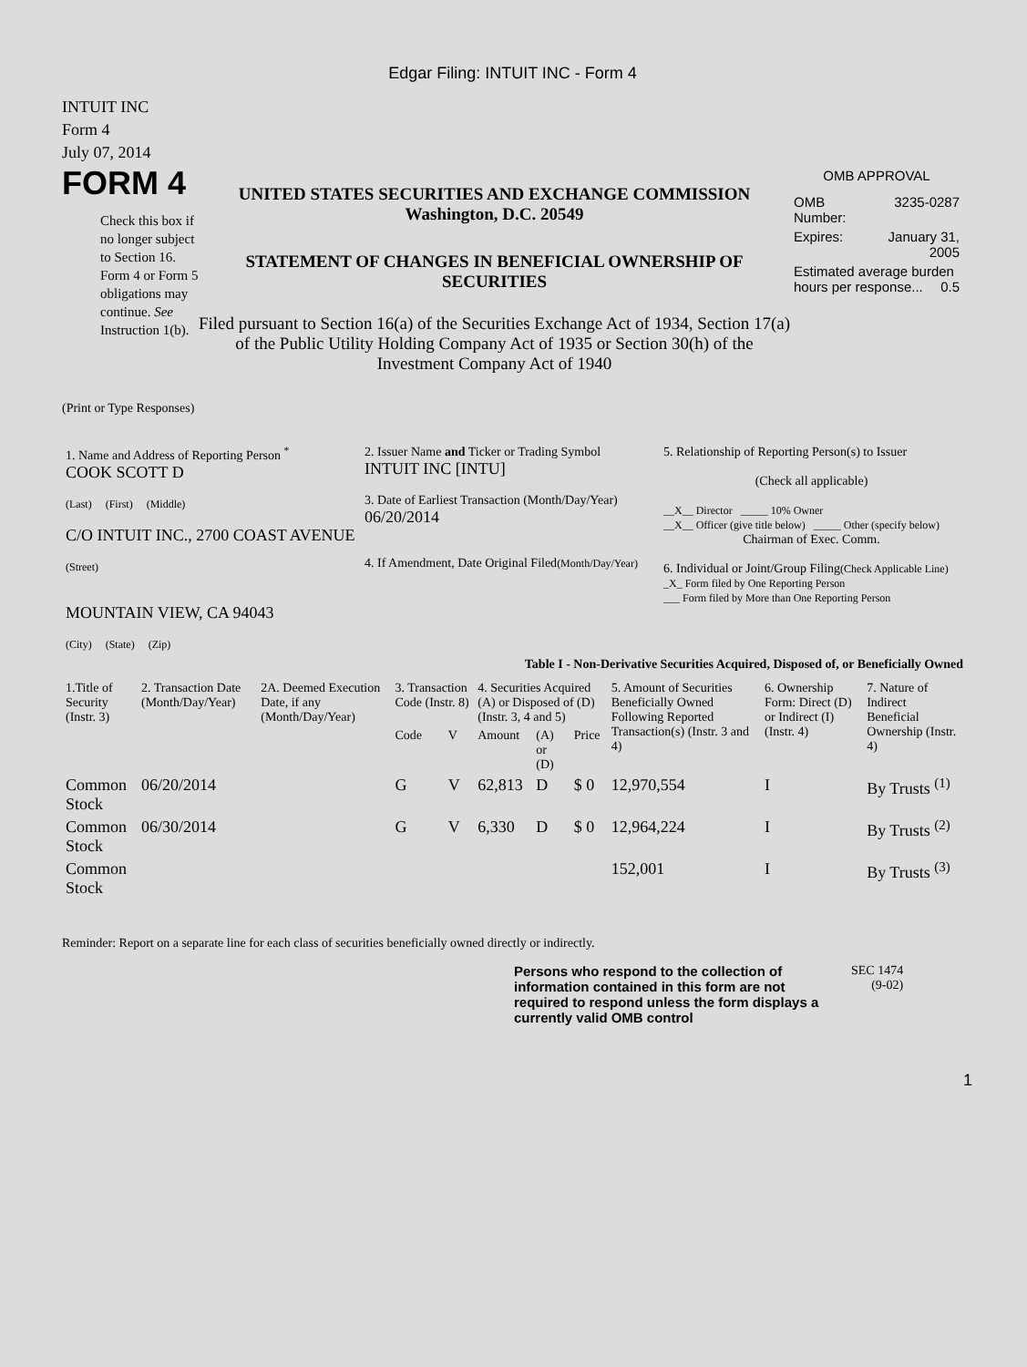Edgar Filing: INTUIT INC - Form 4
INTUIT INC
Form 4
July 07, 2014
FORM 4
Check this box if no longer subject to Section 16. Form 4 or Form 5 obligations may continue. See Instruction 1(b).
UNITED STATES SECURITIES AND EXCHANGE COMMISSION
Washington, D.C. 20549
STATEMENT OF CHANGES IN BENEFICIAL OWNERSHIP OF SECURITIES
Filed pursuant to Section 16(a) of the Securities Exchange Act of 1934, Section 17(a) of the Public Utility Holding Company Act of 1935 or Section 30(h) of the Investment Company Act of 1940
OMB APPROVAL
| OMB Number: | 3235-0287 |
| Expires: | January 31, 2005 |
| Estimated average burden hours per response... 0.5 | |
(Print or Type Responses)
| 1. Name and Address of Reporting Person <sup>*</sup> COOK SCOTT D (Last) (First) (Middle) C/O INTUIT INC., 2700 COAST AVENUE (Street) MOUNTAIN VIEW, CA 94043 (City) (State) (Zip) | 2. Issuer Name and Ticker or Trading Symbol INTUIT INC [INTU] 3. Date of Earliest Transaction (Month/Day/Year) 06/20/2014 4. If Amendment, Date Original Filed (Month/Day/Year) | 5. Relationship of Reporting Person(s) to Issuer (Check all applicable) __X__ Director _____ 10% Owner __X__ Officer (give title below) _____ Other (specify below) Chairman of Exec. Comm. 6. Individual or Joint/Group Filing (Check Applicable Line) _X_ Form filed by One Reporting Person ___ Form filed by More than One Reporting Person |
Table I - Non-Derivative Securities Acquired, Disposed of, or Beneficially Owned
| 1.Title of Security (Instr. 3) | 2. Transaction Date (Month/Day/Year) | 2A. Deemed Execution Date, if any (Month/Day/Year) | 3. Transaction Code (Instr. 8) | | 4. Securities Acquired (A) or Disposed of (D) (Instr. 3, 4 and 5) | | | 5. Amount of Securities Beneficially Owned Following Reported Transaction(s) (Instr. 3 and 4) | 6. Ownership Form: Direct (D) or Indirect (I) (Instr. 4) | 7. Nature of Indirect Beneficial Ownership (Instr. 4) |
| --- | --- | --- | --- | --- | --- | --- | --- | --- | --- | --- |
| | | | Code | V | Amount | (A) or (D) | Price | | | |
| Common Stock | 06/20/2014 | | G | V | 62,813 | D | $ 0 | 12,970,554 | I | By Trusts <sup>(1)</sup> |
| Common Stock | 06/30/2014 | | G | V | 6,330 | D | $ 0 | 12,964,224 | I | By Trusts <sup>(2)</sup> |
| Common Stock | | | | | | | | 152,001 | I | By Trusts <sup>(3)</sup> |
Reminder: Report on a separate line for each class of securities beneficially owned directly or indirectly.
Persons who respond to the collection of information contained in this form are not required to respond unless the form displays a currently valid OMB control
SEC 1474
(9-02)
1